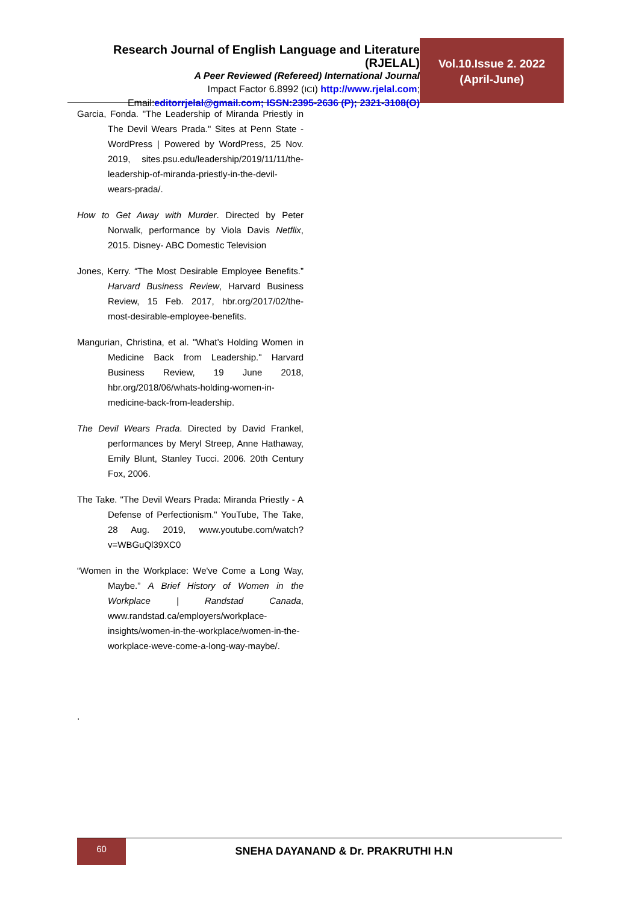Research Journal of English Language and Literature (RJELAL)
A Peer Reviewed (Refereed) International Journal
Impact Factor 6.8992 (ICI) http://www.rjelal.com;
Email:editorrjelal@gmail.com; ISSN:2395-2636 (P); 2321-3108(O)
Vol.10.Issue 2. 2022
(April-June)
Garcia, Fonda. "The Leadership of Miranda Priestly in The Devil Wears Prada." Sites at Penn State - WordPress | Powered by WordPress, 25 Nov. 2019, sites.psu.edu/leadership/2019/11/11/the-leadership-of-miranda-priestly-in-the-devil-wears-prada/.
How to Get Away with Murder. Directed by Peter Norwalk, performance by Viola Davis Netflix, 2015. Disney- ABC Domestic Television
Jones, Kerry. “The Most Desirable Employee Benefits.” Harvard Business Review, Harvard Business Review, 15 Feb. 2017, hbr.org/2017/02/the-most-desirable-employee-benefits.
Mangurian, Christina, et al. "What’s Holding Women in Medicine Back from Leadership." Harvard Business Review, 19 June 2018, hbr.org/2018/06/whats-holding-women-in-medicine-back-from-leadership.
The Devil Wears Prada. Directed by David Frankel, performances by Meryl Streep, Anne Hathaway, Emily Blunt, Stanley Tucci. 2006. 20th Century Fox, 2006.
The Take. "The Devil Wears Prada: Miranda Priestly - A Defense of Perfectionism." YouTube, The Take, 28 Aug. 2019, www.youtube.com/watch?v=WBGuQl39XC0
“Women in the Workplace: We've Come a Long Way, Maybe.” A Brief History of Women in the Workplace | Randstad Canada, www.randstad.ca/employers/workplace-insights/women-in-the-workplace/women-in-the-workplace-weve-come-a-long-way-maybe/.
.
60
SNEHA DAYANAND & Dr. PRAKRUTHI H.N